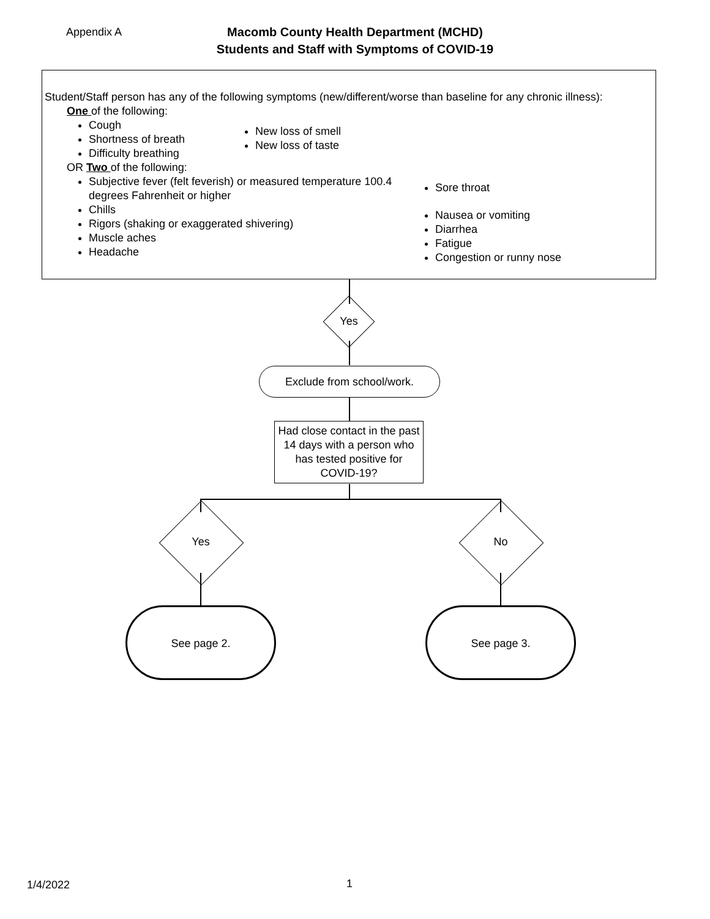Appendix A
Macomb County Health Department (MCHD)
Students and Staff with Symptoms of COVID-19
Student/Staff person has any of the following symptoms (new/different/worse than baseline for any chronic illness):
One of the following:
Cough
Shortness of breath
Difficulty breathing
New loss of smell
New loss of taste
OR Two of the following:
Subjective fever (felt feverish) or measured temperature 100.4 degrees Fahrenheit or higher
Chills
Rigors (shaking or exaggerated shivering)
Muscle aches
Headache
Sore throat
Nausea or vomiting
Diarrhea
Fatigue
Congestion or runny nose
Yes
Exclude from school/work.
Had close contact in the past 14 days with a person who has tested positive for COVID-19?
Yes No
See page 2. See page 3.
1/4/2022 1